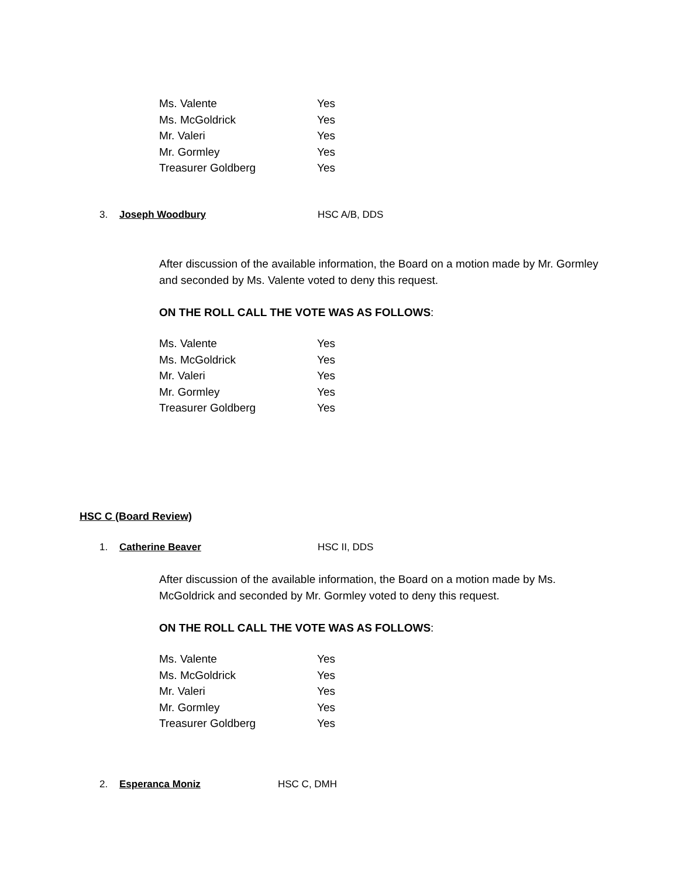Ms. Valente Yes
Ms. McGoldrick Yes
Mr. Valeri Yes
Mr. Gormley Yes
Treasurer Goldberg Yes
3. Joseph Woodbury HSC A/B, DDS
After discussion of the available information, the Board on a motion made by Mr. Gormley and seconded by Ms. Valente voted to deny this request.
ON THE ROLL CALL THE VOTE WAS AS FOLLOWS:
Ms. Valente Yes
Ms. McGoldrick Yes
Mr. Valeri Yes
Mr. Gormley Yes
Treasurer Goldberg Yes
HSC C (Board Review)
1. Catherine Beaver HSC II, DDS
After discussion of the available information, the Board on a motion made by Ms. McGoldrick and seconded by Mr. Gormley voted to deny this request.
ON THE ROLL CALL THE VOTE WAS AS FOLLOWS:
Ms. Valente Yes
Ms. McGoldrick Yes
Mr. Valeri Yes
Mr. Gormley Yes
Treasurer Goldberg Yes
2. Esperanca Moniz HSC C, DMH